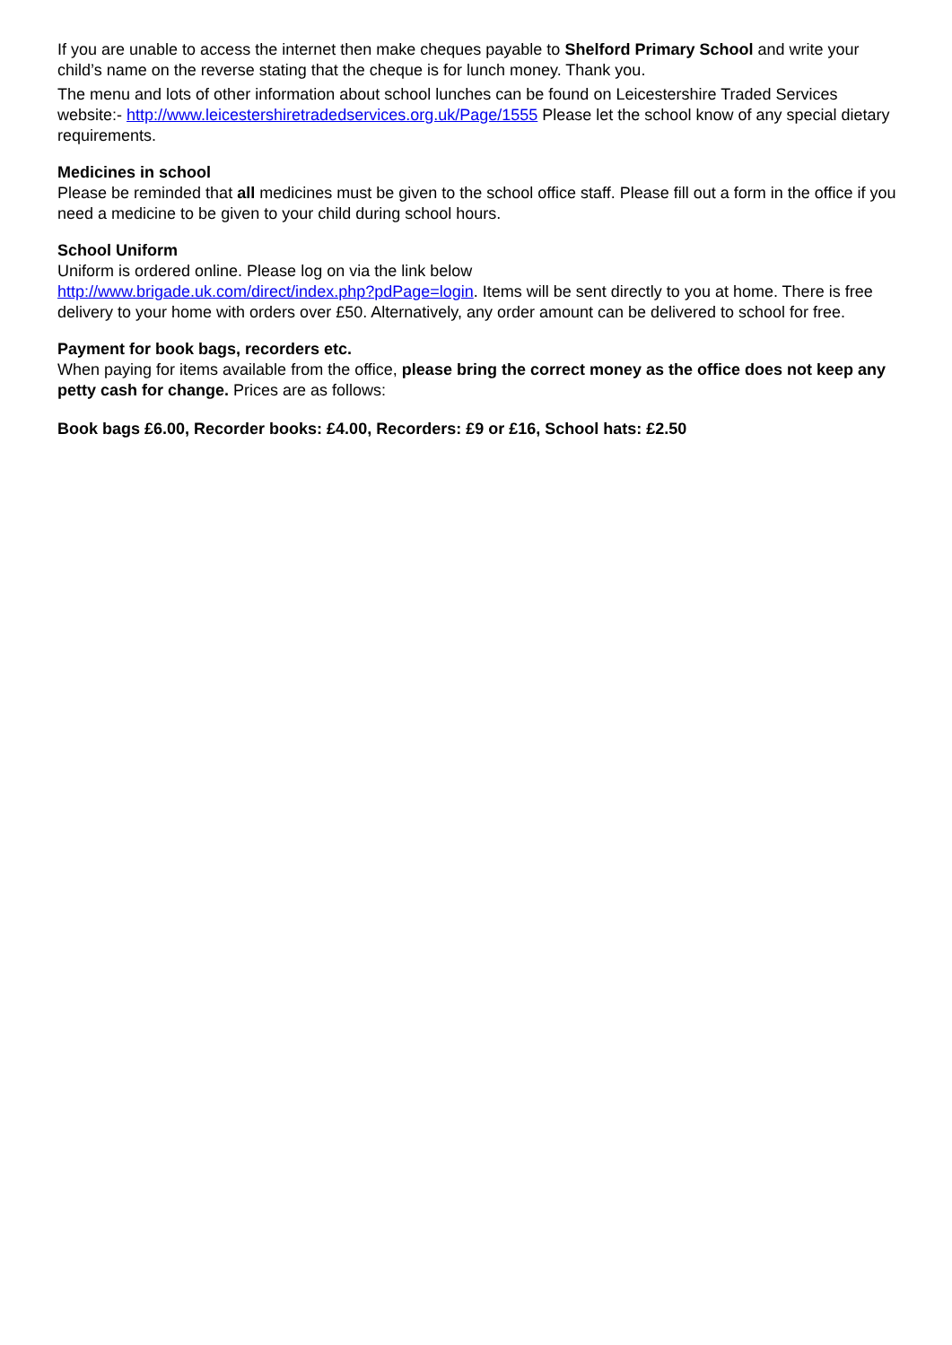If you are unable to access the internet then make cheques payable to Shelford Primary School and write your child’s name on the reverse stating that the cheque is for lunch money. Thank you.
The menu and lots of other information about school lunches can be found on Leicestershire Traded Services website:- http://www.leicestershiretradedservices.org.uk/Page/1555 Please let the school know of any special dietary requirements.
Medicines in school
Please be reminded that all medicines must be given to the school office staff. Please fill out a form in the office if you need a medicine to be given to your child during school hours.
School Uniform
Uniform is ordered online. Please log on via the link below
http://www.brigade.uk.com/direct/index.php?pdPage=login. Items will be sent directly to you at home. There is free delivery to your home with orders over £50. Alternatively, any order amount can be delivered to school for free.
Payment for book bags, recorders etc.
When paying for items available from the office, please bring the correct money as the office does not keep any petty cash for change. Prices are as follows:
Book bags £6.00, Recorder books: £4.00, Recorders: £9 or £16, School hats: £2.50